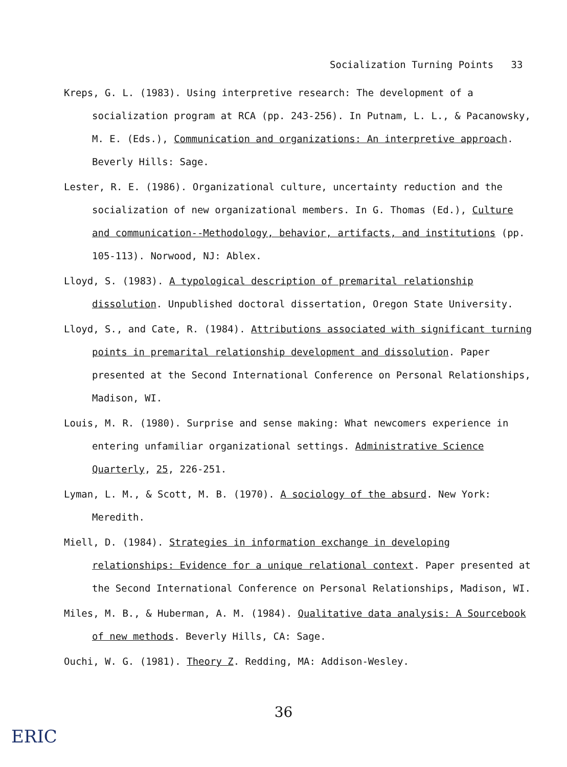Socialization Turning Points 33
Kreps, G. L. (1983). Using interpretive research: The development of a socialization program at RCA (pp. 243-256). In Putnam, L. L., & Pacanowsky, M. E. (Eds.), Communication and organizations: An interpretive approach. Beverly Hills: Sage.
Lester, R. E. (1986). Organizational culture, uncertainty reduction and the socialization of new organizational members. In G. Thomas (Ed.), Culture and communication--Methodology, behavior, artifacts, and institutions (pp. 105-113). Norwood, NJ: Ablex.
Lloyd, S. (1983). A typological description of premarital relationship dissolution. Unpublished doctoral dissertation, Oregon State University.
Lloyd, S., and Cate, R. (1984). Attributions associated with significant turning points in premarital relationship development and dissolution. Paper presented at the Second International Conference on Personal Relationships, Madison, WI.
Louis, M. R. (1980). Surprise and sense making: What newcomers experience in entering unfamiliar organizational settings. Administrative Science Quarterly, 25, 226-251.
Lyman, L. M., & Scott, M. B. (1970). A sociology of the absurd. New York: Meredith.
Miell, D. (1984). Strategies in information exchange in developing relationships: Evidence for a unique relational context. Paper presented at the Second International Conference on Personal Relationships, Madison, WI.
Miles, M. B., & Huberman, A. M. (1984). Qualitative data analysis: A Sourcebook of new methods. Beverly Hills, CA: Sage.
Ouchi, W. G. (1981). Theory Z. Redding, MA: Addison-Wesley.
36
ERIC